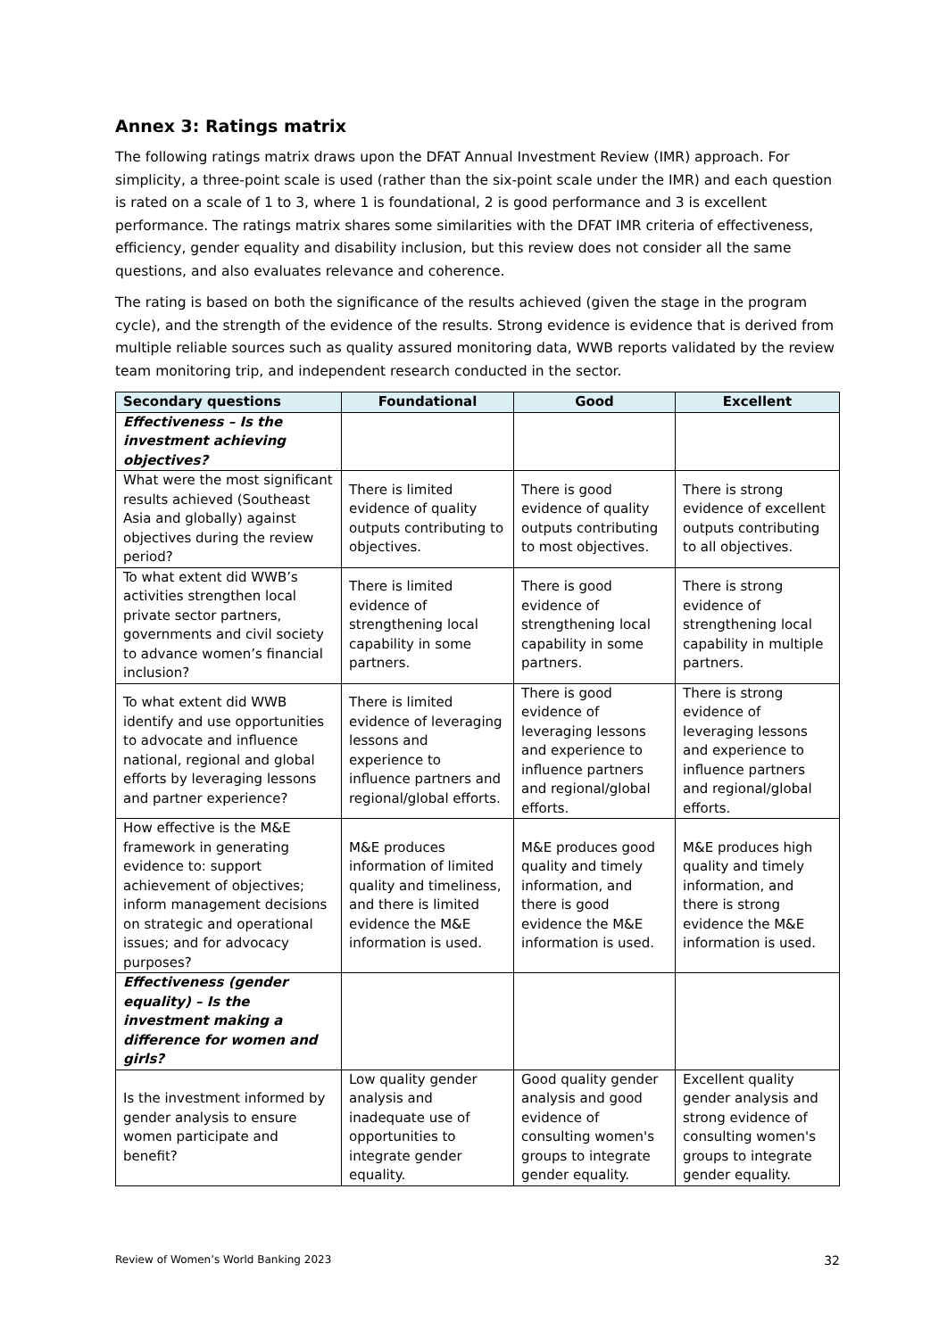Annex 3: Ratings matrix
The following ratings matrix draws upon the DFAT Annual Investment Review (IMR) approach. For simplicity, a three-point scale is used (rather than the six-point scale under the IMR) and each question is rated on a scale of 1 to 3, where 1 is foundational, 2 is good performance and 3 is excellent performance. The ratings matrix shares some similarities with the DFAT IMR criteria of effectiveness, efficiency, gender equality and disability inclusion, but this review does not consider all the same questions, and also evaluates relevance and coherence.
The rating is based on both the significance of the results achieved (given the stage in the program cycle), and the strength of the evidence of the results. Strong evidence is evidence that is derived from multiple reliable sources such as quality assured monitoring data, WWB reports validated by the review team monitoring trip, and independent research conducted in the sector.
| Secondary questions | Foundational | Good | Excellent |
| --- | --- | --- | --- |
| Effectiveness – Is the investment achieving objectives? | | | |
| What were the most significant results achieved (Southeast Asia and globally) against objectives during the review period? | There is limited evidence of quality outputs contributing to objectives. | There is good evidence of quality outputs contributing to most objectives. | There is strong evidence of excellent outputs contributing to all objectives. |
| To what extent did WWB’s activities strengthen local private sector partners, governments and civil society to advance women’s financial inclusion? | There is limited evidence of strengthening local capability in some partners. | There is good evidence of strengthening local capability in some partners. | There is strong evidence of strengthening local capability in multiple partners. |
| To what extent did WWB identify and use opportunities to advocate and influence national, regional and global efforts by leveraging lessons and partner experience? | There is limited evidence of leveraging lessons and experience to influence partners and regional/global efforts. | There is good evidence of leveraging lessons and experience to influence partners and regional/global efforts. | There is strong evidence of leveraging lessons and experience to influence partners and regional/global efforts. |
| How effective is the M&E framework in generating evidence to: support achievement of objectives; inform management decisions on strategic and operational issues; and for advocacy purposes? | M&E produces information of limited quality and timeliness, and there is limited evidence the M&E information is used. | M&E produces good quality and timely information, and there is good evidence the M&E information is used. | M&E produces high quality and timely information, and there is strong evidence the M&E information is used. |
| Effectiveness (gender equality) – Is the investment making a difference for women and girls? | | | |
| Is the investment informed by gender analysis to ensure women participate and benefit? | Low quality gender analysis and inadequate use of opportunities to integrate gender equality. | Good quality gender analysis and good evidence of consulting women's groups to integrate gender equality. | Excellent quality gender analysis and strong evidence of consulting women's groups to integrate gender equality. |
Review of Women’s World Banking 2023 32